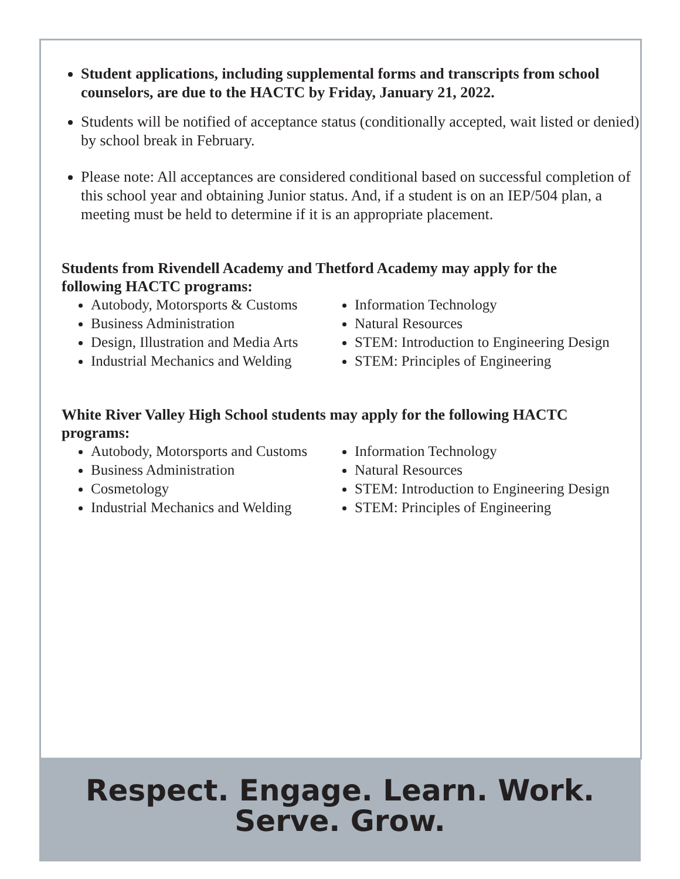Student applications, including supplemental forms and transcripts from school counselors, are due to the HACTC by Friday, January 21, 2022.
Students will be notified of acceptance status (conditionally accepted, wait listed or denied) by school break in February.
Please note: All acceptances are considered conditional based on successful completion of this school year and obtaining Junior status. And, if a student is on an IEP/504 plan, a meeting must be held to determine if it is an appropriate placement.
Students from Rivendell Academy and Thetford Academy may apply for the following HACTC programs:
Autobody, Motorsports & Customs
Business Administration
Design, Illustration and Media Arts
Industrial Mechanics and Welding
Information Technology
Natural Resources
STEM: Introduction to Engineering Design
STEM: Principles of Engineering
White River Valley High School students may apply for the following HACTC programs:
Autobody, Motorsports and Customs
Business Administration
Cosmetology
Industrial Mechanics and Welding
Information Technology
Natural Resources
STEM: Introduction to Engineering Design
STEM: Principles of Engineering
Respect. Engage. Learn. Work.
Serve. Grow.